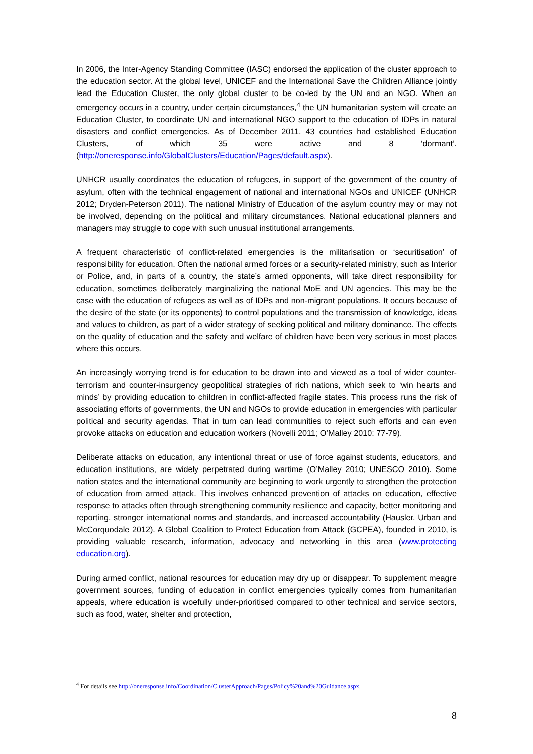In 2006, the Inter-Agency Standing Committee (IASC) endorsed the application of the cluster approach to the education sector. At the global level, UNICEF and the International Save the Children Alliance jointly lead the Education Cluster, the only global cluster to be co-led by the UN and an NGO. When an emergency occurs in a country, under certain circumstances,<sup>4</sup> the UN humanitarian system will create an Education Cluster, to coordinate UN and international NGO support to the education of IDPs in natural disasters and conflict emergencies. As of December 2011, 43 countries had established Education Clusters, of which 35 were active and 8 ‘dormant’. (http://oneresponse.info/GlobalClusters/Education/Pages/default.aspx).
UNHCR usually coordinates the education of refugees, in support of the government of the country of asylum, often with the technical engagement of national and international NGOs and UNICEF (UNHCR 2012; Dryden-Peterson 2011). The national Ministry of Education of the asylum country may or may not be involved, depending on the political and military circumstances. National educational planners and managers may struggle to cope with such unusual institutional arrangements.
A frequent characteristic of conflict-related emergencies is the militarisation or ‘securitisation’ of responsibility for education. Often the national armed forces or a security-related ministry, such as Interior or Police, and, in parts of a country, the state’s armed opponents, will take direct responsibility for education, sometimes deliberately marginalizing the national MoE and UN agencies. This may be the case with the education of refugees as well as of IDPs and non-migrant populations. It occurs because of the desire of the state (or its opponents) to control populations and the transmission of knowledge, ideas and values to children, as part of a wider strategy of seeking political and military dominance. The effects on the quality of education and the safety and welfare of children have been very serious in most places where this occurs.
An increasingly worrying trend is for education to be drawn into and viewed as a tool of wider counter-terrorism and counter-insurgency geopolitical strategies of rich nations, which seek to ‘win hearts and minds’ by providing education to children in conflict-affected fragile states. This process runs the risk of associating efforts of governments, the UN and NGOs to provide education in emergencies with particular political and security agendas. That in turn can lead communities to reject such efforts and can even provoke attacks on education and education workers (Novelli 2011; O’Malley 2010: 77-79).
Deliberate attacks on education, any intentional threat or use of force against students, educators, and education institutions, are widely perpetrated during wartime (O’Malley 2010; UNESCO 2010). Some nation states and the international community are beginning to work urgently to strengthen the protection of education from armed attack. This involves enhanced prevention of attacks on education, effective response to attacks often through strengthening community resilience and capacity, better monitoring and reporting, stronger international norms and standards, and increased accountability (Hausler, Urban and McCorquodale 2012). A Global Coalition to Protect Education from Attack (GCPEA), founded in 2010, is providing valuable research, information, advocacy and networking in this area (www.protecting education.org).
During armed conflict, national resources for education may dry up or disappear. To supplement meagre government sources, funding of education in conflict emergencies typically comes from humanitarian appeals, where education is woefully under-prioritised compared to other technical and service sectors, such as food, water, shelter and protection,
<sup>4</sup> For details see http://oneresponse.info/Coordination/ClusterApproach/Pages/Policy%20and%20Guidance.aspx.
8